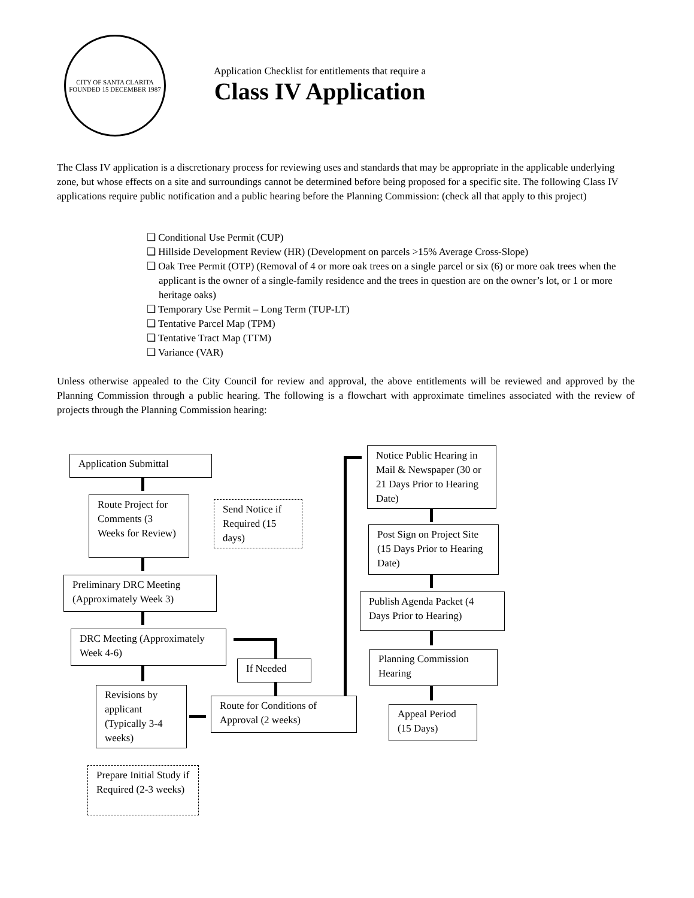CITY OF SANTA CLARITA
FOUNDED 15 DECEMBER 1987
Application Checklist for entitlements that require a
Class IV Application
The Class IV application is a discretionary process for reviewing uses and standards that may be appropriate in the applicable underlying zone, but whose effects on a site and surroundings cannot be determined before being proposed for a specific site. The following Class IV applications require public notification and a public hearing before the Planning Commission: (check all that apply to this project)
❑ Conditional Use Permit (CUP)
❑ Hillside Development Review (HR) (Development on parcels >15% Average Cross-Slope)
❑ Oak Tree Permit (OTP) (Removal of 4 or more oak trees on a single parcel or six (6) or more oak trees when the applicant is the owner of a single-family residence and the trees in question are on the owner’s lot, or 1 or more heritage oaks)
❑ Temporary Use Permit – Long Term (TUP-LT)
❑ Tentative Parcel Map (TPM)
❑ Tentative Tract Map (TTM)
❑ Variance (VAR)
Unless otherwise appealed to the City Council for review and approval, the above entitlements will be reviewed and approved by the Planning Commission through a public hearing. The following is a flowchart with approximate timelines associated with the review of projects through the Planning Commission hearing:
Application Submittal
Route Project for Comments (3 Weeks for Review)
Send Notice if Required (15 days)
Preliminary DRC Meeting (Approximately Week 3)
DRC Meeting (Approximately Week 4-6)
If Needed
Revisions by applicant (Typically 3-4 weeks)
Route for Conditions of Approval (2 weeks)
Prepare Initial Study if Required (2-3 weeks)
Notice Public Hearing in Mail & Newspaper (30 or 21 Days Prior to Hearing Date)
Post Sign on Project Site (15 Days Prior to Hearing Date)
Publish Agenda Packet (4 Days Prior to Hearing)
Planning Commission Hearing
Appeal Period (15 Days)